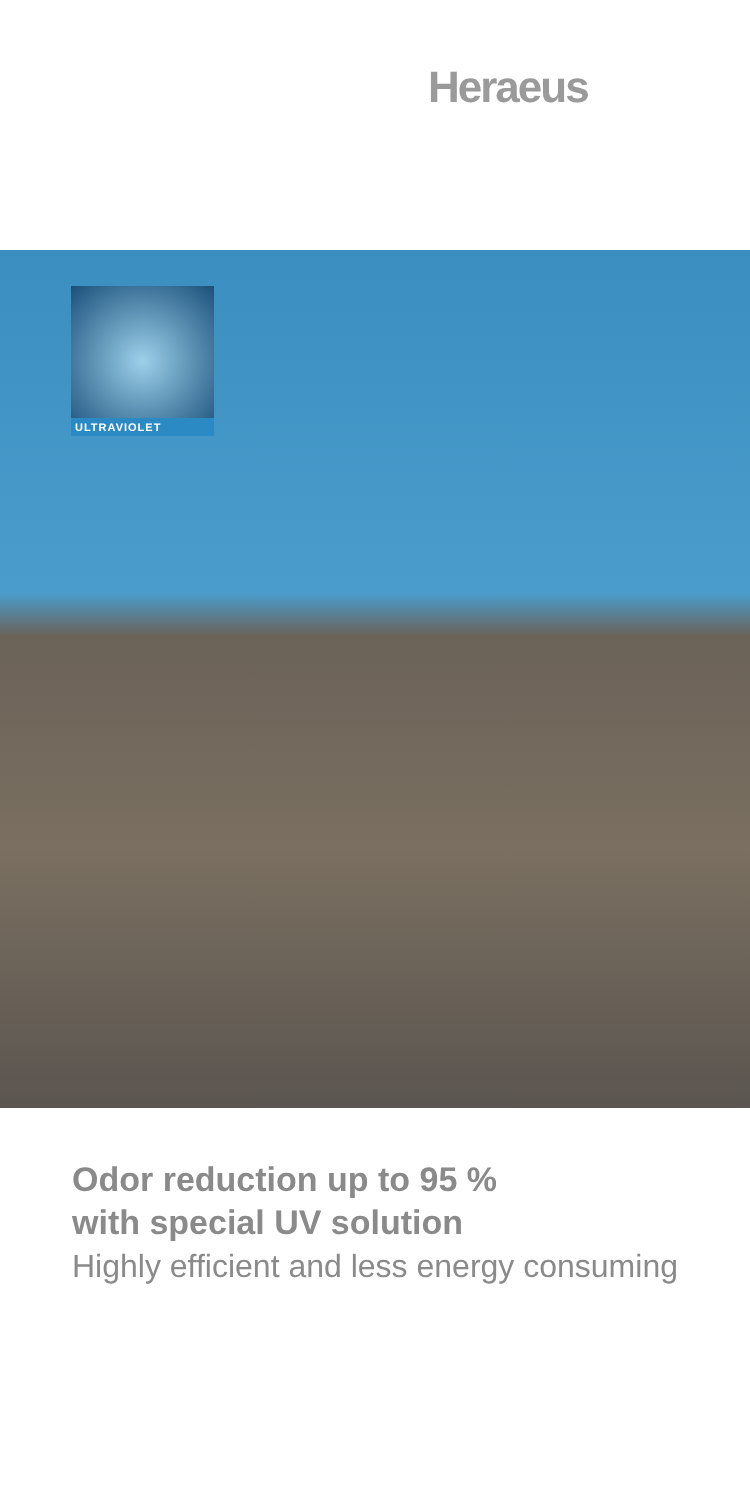Heraeus
ULTRAVIOLET
Odor reduction up to 95 %
with special UV solution
Highly efficient and less energy consuming